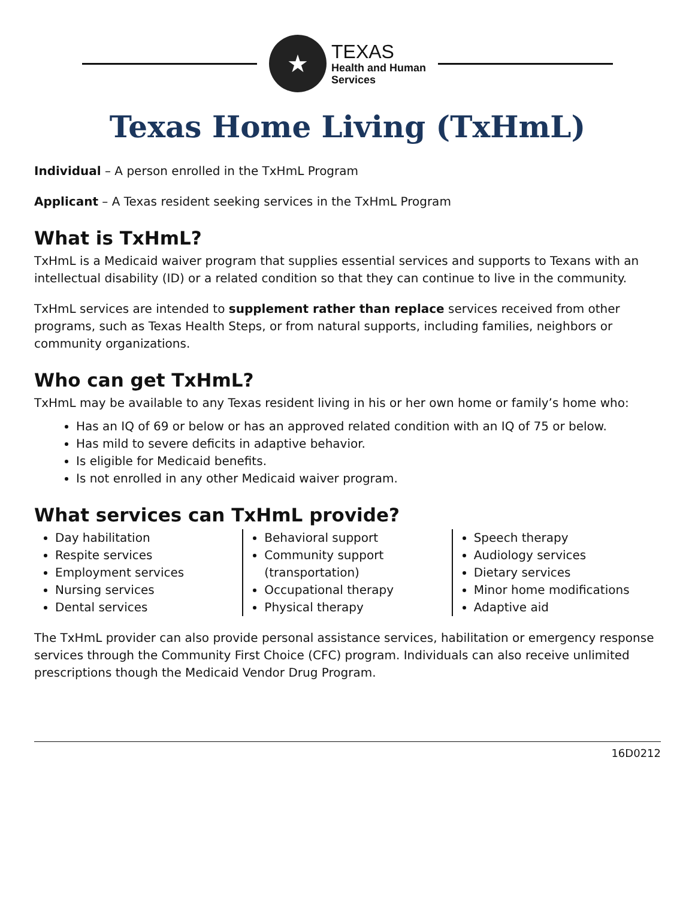★
TEXAS
Health and Human
Services
Texas Home Living (TxHmL)
Individual – A person enrolled in the TxHmL Program
Applicant – A Texas resident seeking services in the TxHmL Program
What is TxHmL?
TxHmL is a Medicaid waiver program that supplies essential services and supports to Texans with an intellectual disability (ID) or a related condition so that they can continue to live in the community.
TxHmL services are intended to supplement rather than replace services received from other programs, such as Texas Health Steps, or from natural supports, including families, neighbors or community organizations.
Who can get TxHmL?
TxHmL may be available to any Texas resident living in his or her own home or family’s home who:
Has an IQ of 69 or below or has an approved related condition with an IQ of 75 or below.
Has mild to severe deficits in adaptive behavior.
Is eligible for Medicaid benefits.
Is not enrolled in any other Medicaid waiver program.
What services can TxHmL provide?
Day habilitation
Respite services
Employment services
Nursing services
Dental services
Behavioral support
Community support (transportation)
Occupational therapy
Physical therapy
Speech therapy
Audiology services
Dietary services
Minor home modifications
Adaptive aid
The TxHmL provider can also provide personal assistance services, habilitation or emergency response services through the Community First Choice (CFC) program. Individuals can also receive unlimited prescriptions though the Medicaid Vendor Drug Program.
16D0212